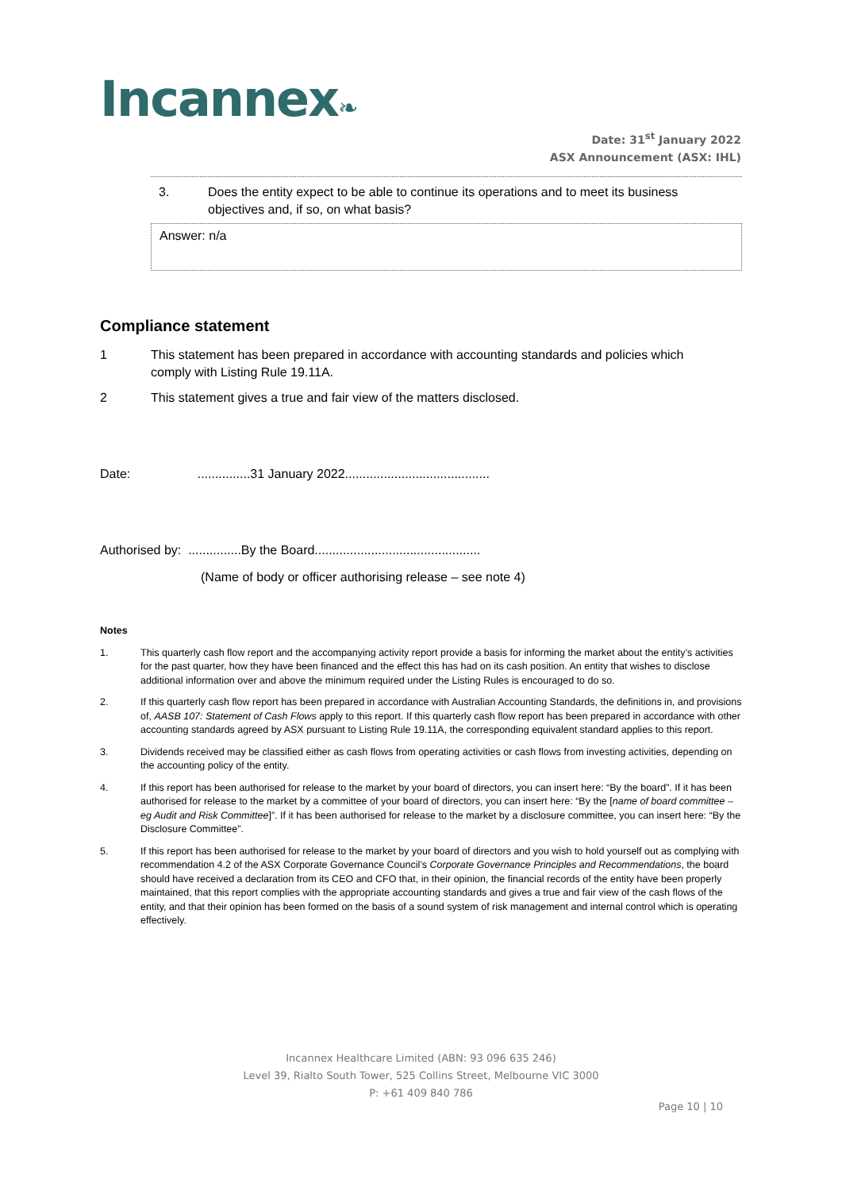Incannex❧
Date: 31<sup>st</sup> January 2022
ASX Announcement (ASX: IHL)
3. Does the entity expect to be able to continue its operations and to meet its business objectives and, if so, on what basis?
Answer: n/a
Compliance statement
1 This statement has been prepared in accordance with accounting standards and policies which comply with Listing Rule 19.11A.
2 This statement gives a true and fair view of the matters disclosed.
Date: ...............31 January 2022.........................................
Authorised by: ...............By the Board...............................................
(Name of body or officer authorising release – see note 4)
Notes
1. This quarterly cash flow report and the accompanying activity report provide a basis for informing the market about the entity’s activities for the past quarter, how they have been financed and the effect this has had on its cash position. An entity that wishes to disclose additional information over and above the minimum required under the Listing Rules is encouraged to do so.
2. If this quarterly cash flow report has been prepared in accordance with Australian Accounting Standards, the definitions in, and provisions of, AASB 107: Statement of Cash Flows apply to this report. If this quarterly cash flow report has been prepared in accordance with other accounting standards agreed by ASX pursuant to Listing Rule 19.11A, the corresponding equivalent standard applies to this report.
3. Dividends received may be classified either as cash flows from operating activities or cash flows from investing activities, depending on the accounting policy of the entity.
4. If this report has been authorised for release to the market by your board of directors, you can insert here: “By the board”. If it has been authorised for release to the market by a committee of your board of directors, you can insert here: “By the [name of board committee – eg Audit and Risk Committee]”. If it has been authorised for release to the market by a disclosure committee, you can insert here: “By the Disclosure Committee”.
5. If this report has been authorised for release to the market by your board of directors and you wish to hold yourself out as complying with recommendation 4.2 of the ASX Corporate Governance Council’s Corporate Governance Principles and Recommendations, the board should have received a declaration from its CEO and CFO that, in their opinion, the financial records of the entity have been properly maintained, that this report complies with the appropriate accounting standards and gives a true and fair view of the cash flows of the entity, and that their opinion has been formed on the basis of a sound system of risk management and internal control which is operating effectively.
Incannex Healthcare Limited (ABN: 93 096 635 246)
Level 39, Rialto South Tower, 525 Collins Street, Melbourne VIC 3000
P: +61 409 840 786
Page 10 | 10